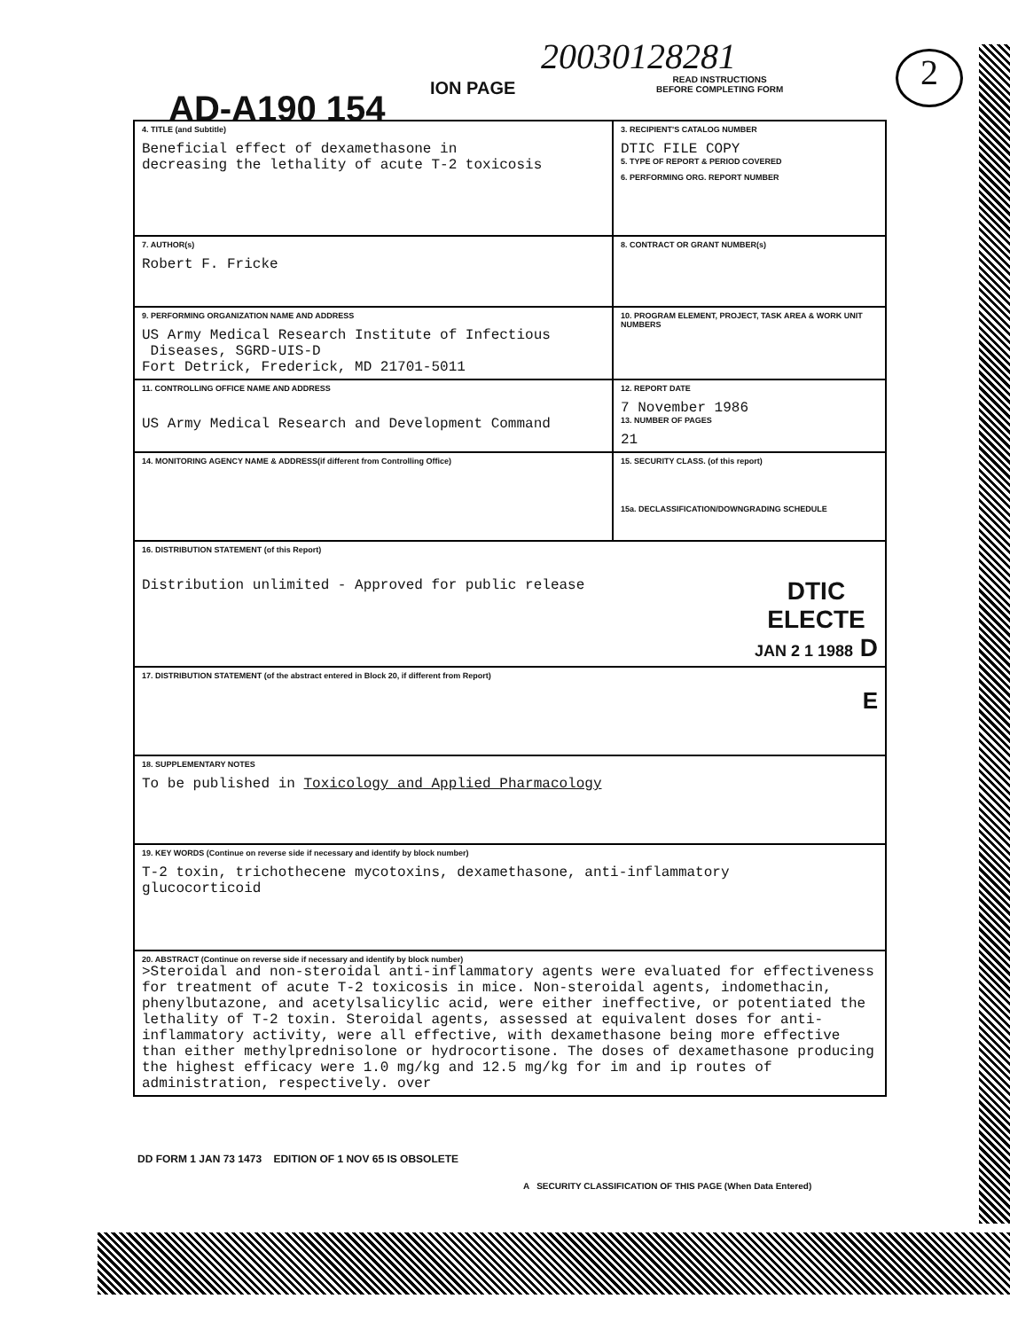20030128281
AD-A190 154
ION PAGE
READ INSTRUCTIONS
BEFORE COMPLETING FORM
2
| 4. TITLE (and Subtitle) Beneficial effect of dexamethasone in decreasing the lethality of acute T-2 toxicosis | 3. RECIPIENT'S CATALOG NUMBER DTIC FILE COPY 5. TYPE OF REPORT & PERIOD COVERED 6. PERFORMING ORG. REPORT NUMBER |
| 7. AUTHOR(s) Robert F. Fricke | 8. CONTRACT OR GRANT NUMBER(s) |
| 9. PERFORMING ORGANIZATION NAME AND ADDRESS US Army Medical Research Institute of Infectious Diseases, SGRD-UIS-D Fort Detrick, Frederick, MD 21701-5011 | 10. PROGRAM ELEMENT, PROJECT, TASK AREA & WORK UNIT NUMBERS |
| 11. CONTROLLING OFFICE NAME AND ADDRESS US Army Medical Research and Development Command | 12. REPORT DATE 7 November 1986 13. NUMBER OF PAGES 21 |
| 14. MONITORING AGENCY NAME & ADDRESS(if different from Controlling Office) | 15. SECURITY CLASS. (of this report) 15a. DECLASSIFICATION/DOWNGRADING SCHEDULE |
| 16. DISTRIBUTION STATEMENT (of this Report) Distribution unlimited - Approved for public release DTIC ELECTE JAN 2 1 1988 D | |
| 17. DISTRIBUTION STATEMENT (of the abstract entered in Block 20, if different from Report) E | |
| 18. SUPPLEMENTARY NOTES To be published in Toxicology and Applied Pharmacology | |
| 19. KEY WORDS (Continue on reverse side if necessary and identify by block number) T-2 toxin, trichothecene mycotoxins, dexamethasone, anti-inflammatory glucocorticoid | |
| 20. ABSTRACT (Continue on reverse side if necessary and identify by block number) >Steroidal and non-steroidal anti-inflammatory agents were evaluated for effectiveness for treatment of acute T-2 toxicosis in mice. Non-steroidal agents, indomethacin, phenylbutazone, and acetylsalicylic acid, were either ineffective, or potentiated the lethality of T-2 toxin. Steroidal agents, assessed at equivalent doses for anti-inflammatory activity, were all effective, with dexamethasone being more effective than either methylprednisolone or hydrocortisone. The doses of dexamethasone producing the highest efficacy were 1.0 mg/kg and 12.5 mg/kg for im and ip routes of administration, respectively. over | |
DD FORM 1 JAN 73 1473 EDITION OF 1 NOV 65 IS OBSOLETE
A SECURITY CLASSIFICATION OF THIS PAGE (When Data Entered)